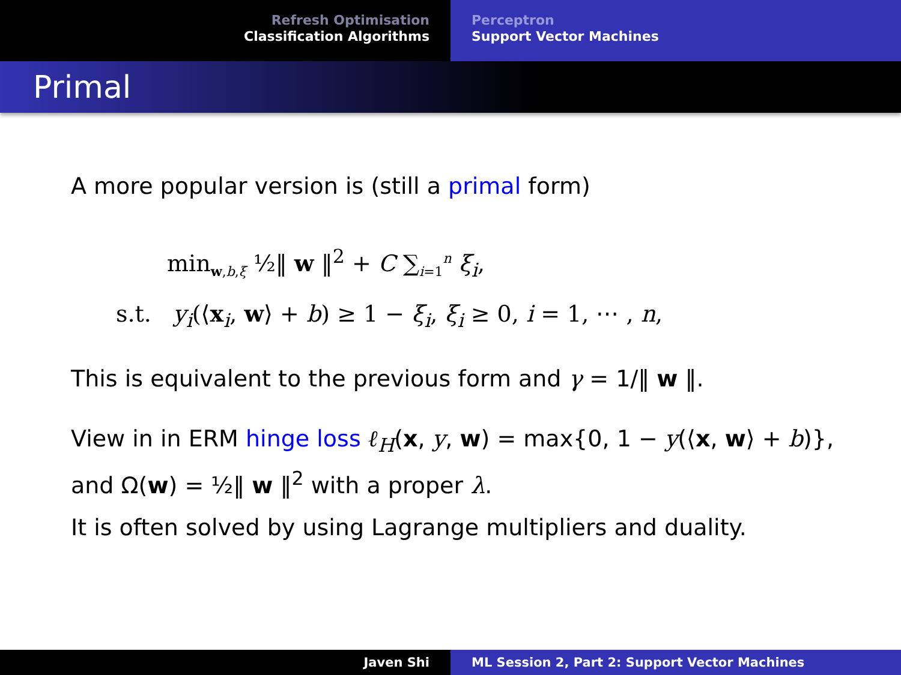Refresh Optimisation
Classification Algorithms
Perceptron
Support Vector Machines
Primal
A more popular version is (still a primal form)
min<sub>w,b,ξ</sub> ½‖ w ‖<sup>2</sup> + C ∑<sub>i=1</sub><sup>n</sup> ξ<sub>i</sub>,
s.t. y<sub>i</sub>(⟨x<sub>i</sub>, w⟩ + b) ≥ 1 − ξ<sub>i</sub>, ξ<sub>i</sub> ≥ 0, i = 1, ⋯ , n,
This is equivalent to the previous form and γ = 1/‖ w ‖.
View in in ERM hinge loss ℓ<sub>H</sub>(x, y, w) = max{0, 1 − y(⟨x, w⟩ + b)},
and Ω(w) = ½‖ w ‖<sup>2</sup> with a proper λ.
It is often solved by using Lagrange multipliers and duality.
Javen Shi ML Session 2, Part 2: Support Vector Machines